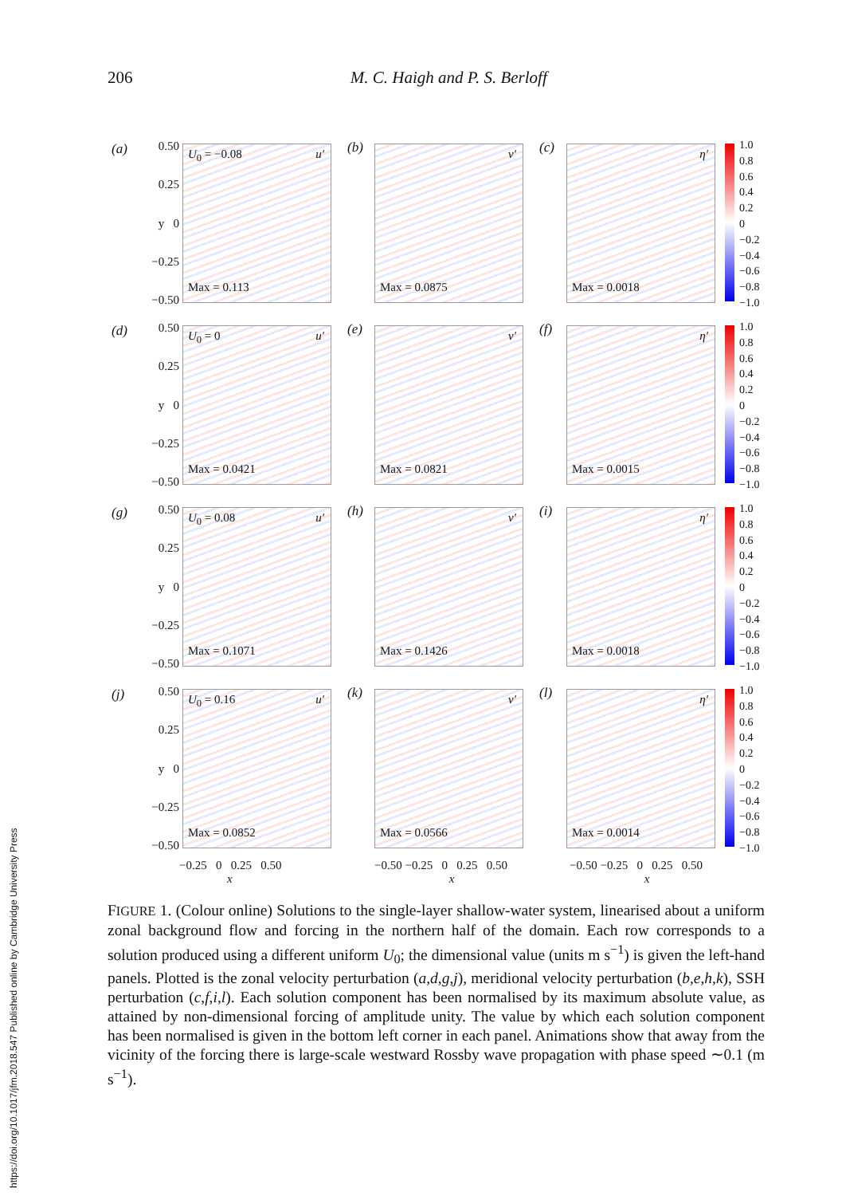206
M. C. Haigh and P. S. Berloff
https://doi.org/10.1017/jfm.2018.547 Published online by Cambridge University Press
(a)
0.50
0.25
y 0
−0.25
−0.50
U<sub>0</sub> = −0.08 u′
Max = 0.113
(b)
v′
Max = 0.0875
(c)
η′
Max = 0.0018
1.0
0.8
0.6
0.4
0.2
0
−0.2
−0.4
−0.6
−0.8
−1.0
(d)
0.50
0.25
y 0
−0.25
−0.50
U<sub>0</sub> = 0 u′
Max = 0.0421
(e)
v′
Max = 0.0821
(f)
η′
Max = 0.0015
1.0
0.8
0.6
0.4
0.2
0
−0.2
−0.4
−0.6
−0.8
−1.0
(g)
0.50
0.25
y 0
−0.25
−0.50
U<sub>0</sub> = 0.08 u′
Max = 0.1071
(h)
v′
Max = 0.1426
(i)
η′
Max = 0.0018
1.0
0.8
0.6
0.4
0.2
0
−0.2
−0.4
−0.6
−0.8
−1.0
(j)
0.50
0.25
y 0
−0.25
−0.50
U<sub>0</sub> = 0.16 u′
Max = 0.0852
(k)
v′
Max = 0.0566
(l)
η′
Max = 0.0014
1.0
0.8
0.6
0.4
0.2
0
−0.2
−0.4
−0.6
−0.8
−1.0
−0.25 0 0.25 0.50
x
−0.50 −0.25 0 0.25 0.50
x
−0.50 −0.25 0 0.25 0.50
x
FIGURE 1. (Colour online) Solutions to the single-layer shallow-water system, linearised about a uniform zonal background flow and forcing in the northern half of the domain. Each row corresponds to a solution produced using a different uniform U<sub>0</sub>; the dimensional value (units m s<sup>−1</sup>) is given the left-hand panels. Plotted is the zonal velocity perturbation (a,d,g,j), meridional velocity perturbation (b,e,h,k), SSH perturbation (c,f,i,l). Each solution component has been normalised by its maximum absolute value, as attained by non-dimensional forcing of amplitude unity. The value by which each solution component has been normalised is given in the bottom left corner in each panel. Animations show that away from the vicinity of the forcing there is large-scale westward Rossby wave propagation with phase speed ∼0.1 (m s<sup>−1</sup>).